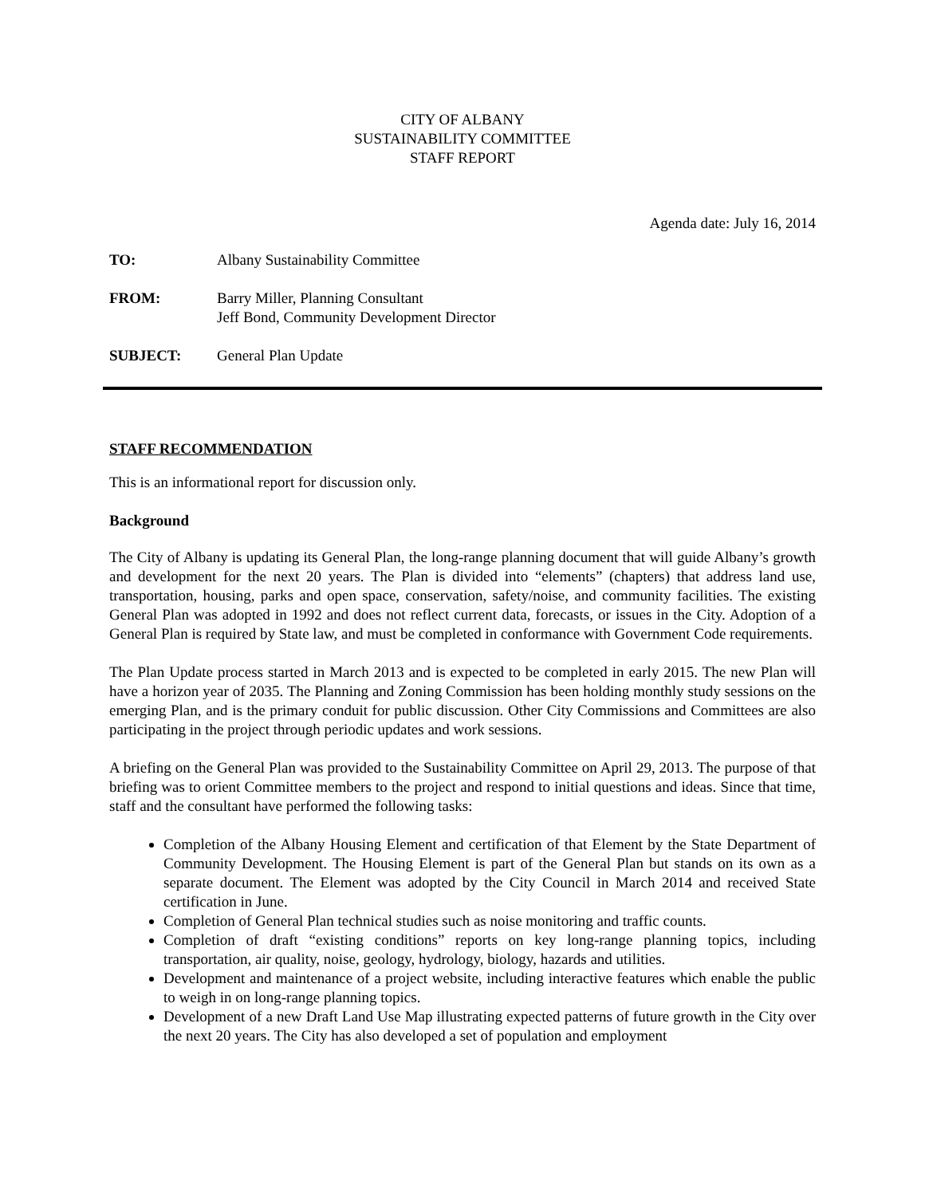CITY OF ALBANY
SUSTAINABILITY COMMITTEE
STAFF REPORT
Agenda date: July 16, 2014
TO: Albany Sustainability Committee
FROM: Barry Miller, Planning Consultant
Jeff Bond, Community Development Director
SUBJECT: General Plan Update
STAFF RECOMMENDATION
This is an informational report for discussion only.
Background
The City of Albany is updating its General Plan, the long-range planning document that will guide Albany’s growth and development for the next 20 years. The Plan is divided into “elements” (chapters) that address land use, transportation, housing, parks and open space, conservation, safety/noise, and community facilities. The existing General Plan was adopted in 1992 and does not reflect current data, forecasts, or issues in the City. Adoption of a General Plan is required by State law, and must be completed in conformance with Government Code requirements.
The Plan Update process started in March 2013 and is expected to be completed in early 2015. The new Plan will have a horizon year of 2035. The Planning and Zoning Commission has been holding monthly study sessions on the emerging Plan, and is the primary conduit for public discussion. Other City Commissions and Committees are also participating in the project through periodic updates and work sessions.
A briefing on the General Plan was provided to the Sustainability Committee on April 29, 2013. The purpose of that briefing was to orient Committee members to the project and respond to initial questions and ideas. Since that time, staff and the consultant have performed the following tasks:
Completion of the Albany Housing Element and certification of that Element by the State Department of Community Development. The Housing Element is part of the General Plan but stands on its own as a separate document. The Element was adopted by the City Council in March 2014 and received State certification in June.
Completion of General Plan technical studies such as noise monitoring and traffic counts.
Completion of draft “existing conditions” reports on key long-range planning topics, including transportation, air quality, noise, geology, hydrology, biology, hazards and utilities.
Development and maintenance of a project website, including interactive features which enable the public to weigh in on long-range planning topics.
Development of a new Draft Land Use Map illustrating expected patterns of future growth in the City over the next 20 years. The City has also developed a set of population and employment